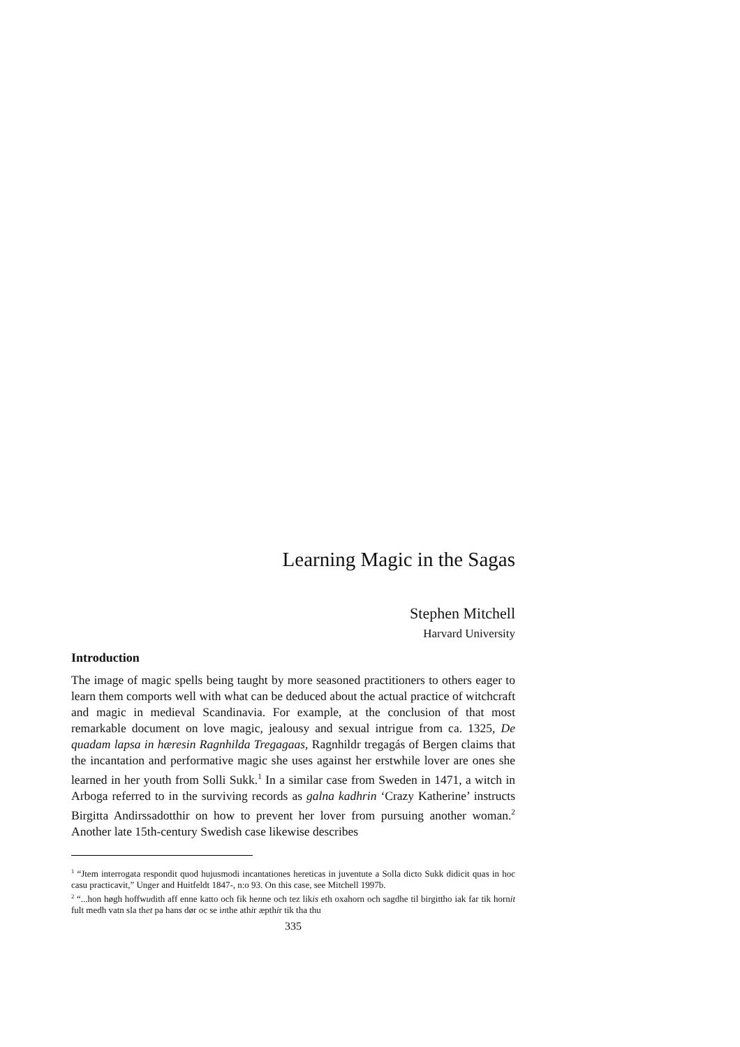Learning Magic in the Sagas
Stephen Mitchell
Harvard University
Introduction
The image of magic spells being taught by more seasoned practitioners to others eager to learn them comports well with what can be deduced about the actual practice of witchcraft and magic in medieval Scandinavia. For example, at the conclusion of that most remarkable document on love magic, jealousy and sexual intrigue from ca. 1325, De quadam lapsa in hæresin Ragnhilda Tregagaas, Ragnhildr tregagás of Bergen claims that the incantation and performative magic she uses against her erstwhile lover are ones she learned in her youth from Solli Sukk.<sup>1</sup> In a similar case from Sweden in 1471, a witch in Arboga referred to in the surviving records as galna kadhrin ‘Crazy Katherine’ instructs Birgitta Andirssadotthir on how to prevent her lover from pursuing another woman.<sup>2</sup> Another late 15th-century Swedish case likewise describes
<sup>1</sup> “Jtem interrogata respondit quod hujusmodi incantationes hereticas in juventute a Solla dicto Sukk didicit quas in hoc casu practicavit,” Unger and Huitfeldt 1847-, n:o 93. On this case, see Mitchell 1997b.
<sup>2</sup> “...hon høgh hoffwudith aff enne katto och fik henne och tez likis eth oxahorn och sagdhe til birgittho iak far tik hornit fult medh vatn sla thet pa hans dør oc se inthe athir æpthir tik tha thu
335